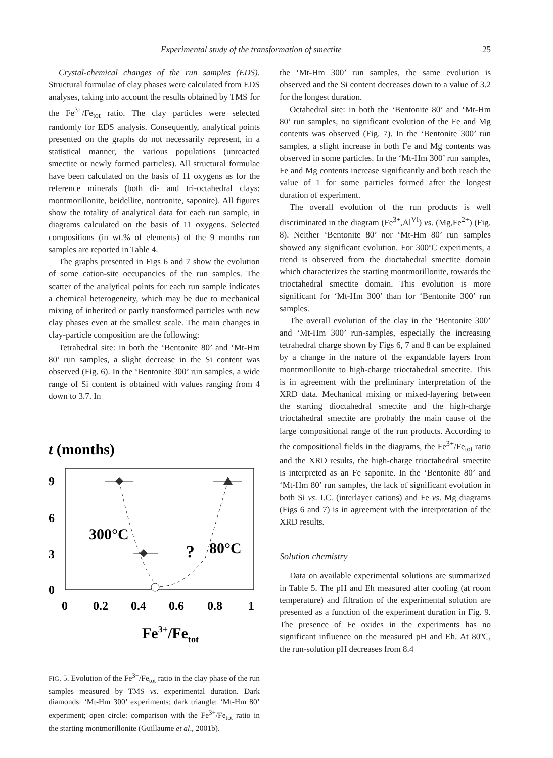Experimental study of the transformation of smectite 25
Crystal-chemical changes of the run samples (EDS). Structural formulae of clay phases were calculated from EDS analyses, taking into account the results obtained by TMS for the Fe<sup>3+</sup>/Fe<sub>tot</sub> ratio. The clay particles were selected randomly for EDS analysis. Consequently, analytical points presented on the graphs do not necessarily represent, in a statistical manner, the various populations (unreacted smectite or newly formed particles). All structural formulae have been calculated on the basis of 11 oxygens as for the reference minerals (both di- and tri-octahedral clays: montmorillonite, beidellite, nontronite, saponite). All figures show the totality of analytical data for each run sample, in diagrams calculated on the basis of 11 oxygens. Selected compositions (in wt.% of elements) of the 9 months run samples are reported in Table 4.
The graphs presented in Figs 6 and 7 show the evolution of some cation-site occupancies of the run samples. The scatter of the analytical points for each run sample indicates a chemical heterogeneity, which may be due to mechanical mixing of inherited or partly transformed particles with new clay phases even at the smallest scale. The main changes in clay-particle composition are the following:
Tetrahedral site: in both the ‘Bentonite 80’ and ‘Mt-Hm 80’ run samples, a slight decrease in the Si content was observed (Fig. 6). In the ‘Bentonite 300’ run samples, a wide range of Si content is obtained with values ranging from 4 down to 3.7. In
t (months)
9
6
3
0
0
0.2
0.4
0.6
0.8
1
Fe3+/Fetot
300°C
80°C
?
FIG. 5. Evolution of the Fe<sup>3+</sup>/Fe<sub>tot</sub> ratio in the clay phase of the run samples measured by TMS vs. experimental duration. Dark diamonds: ‘Mt-Hm 300’ experiments; dark triangle: ‘Mt-Hm 80’ experiment; open circle: comparison with the Fe<sup>3+</sup>/Fe<sub>tot</sub> ratio in the starting montmorillonite (Guillaume et al., 2001b).
the ‘Mt-Hm 300’ run samples, the same evolution is observed and the Si content decreases down to a value of 3.2 for the longest duration.
Octahedral site: in both the ‘Bentonite 80’ and ‘Mt-Hm 80’ run samples, no significant evolution of the Fe and Mg contents was observed (Fig. 7). In the ‘Bentonite 300’ run samples, a slight increase in both Fe and Mg contents was observed in some particles. In the ‘Mt-Hm 300’ run samples, Fe and Mg contents increase significantly and both reach the value of 1 for some particles formed after the longest duration of experiment.
The overall evolution of the run products is well discriminated in the diagram (Fe<sup>3+</sup>,Al<sup>VI</sup>) vs. (Mg,Fe<sup>2+</sup>) (Fig. 8). Neither ‘Bentonite 80’ nor ‘Mt-Hm 80’ run samples showed any significant evolution. For 300ºC experiments, a trend is observed from the dioctahedral smectite domain which characterizes the starting montmorillonite, towards the trioctahedral smectite domain. This evolution is more significant for ‘Mt-Hm 300’ than for ‘Bentonite 300’ run samples.
The overall evolution of the clay in the ‘Bentonite 300’ and ‘Mt-Hm 300’ run-samples, especially the increasing tetrahedral charge shown by Figs 6, 7 and 8 can be explained by a change in the nature of the expandable layers from montmorillonite to high-charge trioctahedral smectite. This is in agreement with the preliminary interpretation of the XRD data. Mechanical mixing or mixed-layering between the starting dioctahedral smectite and the high-charge trioctahedral smectite are probably the main cause of the large compositional range of the run products. According to the compositional fields in the diagrams, the Fe<sup>3+</sup>/Fe<sub>tot</sub> ratio and the XRD results, the high-charge trioctahedral smectite is interpreted as an Fe saponite. In the ‘Bentonite 80’ and ‘Mt-Hm 80’ run samples, the lack of significant evolution in both Si vs. I.C. (interlayer cations) and Fe vs. Mg diagrams (Figs 6 and 7) is in agreement with the interpretation of the XRD results.
Solution chemistry
Data on available experimental solutions are summarized in Table 5. The pH and Eh measured after cooling (at room temperature) and filtration of the experimental solution are presented as a function of the experiment duration in Fig. 9. The presence of Fe oxides in the experiments has no significant influence on the measured pH and Eh. At 80ºC, the run-solution pH decreases from 8.4